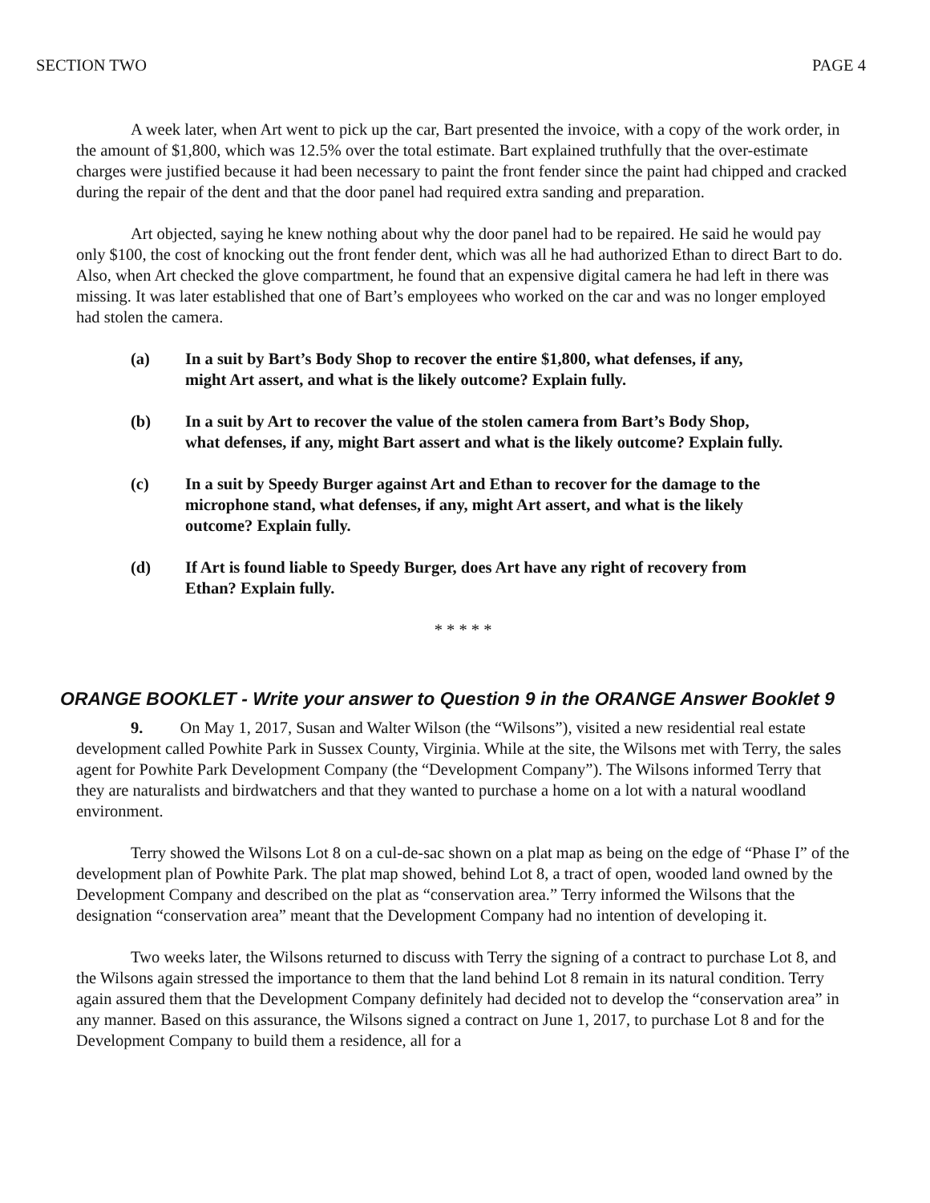SECTION TWO PAGE 4
A week later, when Art went to pick up the car, Bart presented the invoice, with a copy of the work order, in the amount of $1,800, which was 12.5% over the total estimate. Bart explained truthfully that the over-estimate charges were justified because it had been necessary to paint the front fender since the paint had chipped and cracked during the repair of the dent and that the door panel had required extra sanding and preparation.
Art objected, saying he knew nothing about why the door panel had to be repaired. He said he would pay only $100, the cost of knocking out the front fender dent, which was all he had authorized Ethan to direct Bart to do. Also, when Art checked the glove compartment, he found that an expensive digital camera he had left in there was missing. It was later established that one of Bart’s employees who worked on the car and was no longer employed had stolen the camera.
(a) In a suit by Bart’s Body Shop to recover the entire $1,800, what defenses, if any, might Art assert, and what is the likely outcome? Explain fully.
(b) In a suit by Art to recover the value of the stolen camera from Bart’s Body Shop, what defenses, if any, might Bart assert and what is the likely outcome? Explain fully.
(c) In a suit by Speedy Burger against Art and Ethan to recover for the damage to the microphone stand, what defenses, if any, might Art assert, and what is the likely outcome? Explain fully.
(d) If Art is found liable to Speedy Burger, does Art have any right of recovery from Ethan? Explain fully.
* * * * *
ORANGE BOOKLET - Write your answer to Question 9 in the ORANGE Answer Booklet 9
9. On May 1, 2017, Susan and Walter Wilson (the “Wilsons”), visited a new residential real estate development called Powhite Park in Sussex County, Virginia. While at the site, the Wilsons met with Terry, the sales agent for Powhite Park Development Company (the “Development Company”). The Wilsons informed Terry that they are naturalists and birdwatchers and that they wanted to purchase a home on a lot with a natural woodland environment.
Terry showed the Wilsons Lot 8 on a cul-de-sac shown on a plat map as being on the edge of “Phase I” of the development plan of Powhite Park. The plat map showed, behind Lot 8, a tract of open, wooded land owned by the Development Company and described on the plat as “conservation area.” Terry informed the Wilsons that the designation “conservation area” meant that the Development Company had no intention of developing it.
Two weeks later, the Wilsons returned to discuss with Terry the signing of a contract to purchase Lot 8, and the Wilsons again stressed the importance to them that the land behind Lot 8 remain in its natural condition. Terry again assured them that the Development Company definitely had decided not to develop the “conservation area” in any manner. Based on this assurance, the Wilsons signed a contract on June 1, 2017, to purchase Lot 8 and for the Development Company to build them a residence, all for a